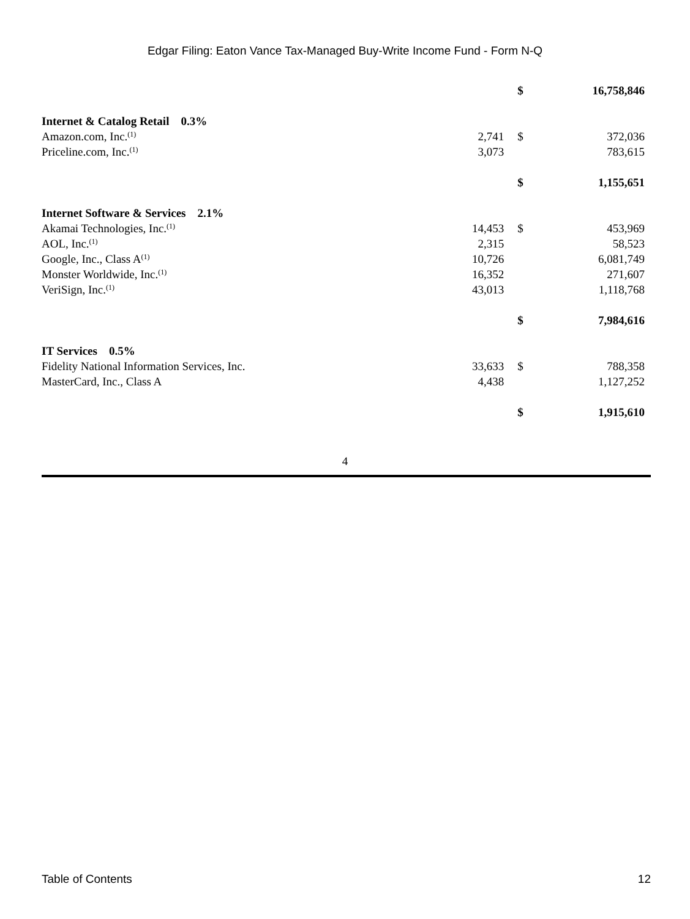Edgar Filing: Eaton Vance Tax-Managed Buy-Write Income Fund - Form N-Q
| | | $ | 16,758,846 |
| Internet & Catalog Retail 0.3% | | | |
| Amazon.com, Inc.<sup>(1)</sup> | 2,741 | $ | 372,036 |
| Priceline.com, Inc.<sup>(1)</sup> | 3,073 | | 783,615 |
| | | $ | 1,155,651 |
| Internet Software & Services 2.1% | | | |
| Akamai Technologies, Inc.<sup>(1)</sup> | 14,453 | $ | 453,969 |
| AOL, Inc.<sup>(1)</sup> | 2,315 | | 58,523 |
| Google, Inc., Class A<sup>(1)</sup> | 10,726 | | 6,081,749 |
| Monster Worldwide, Inc.<sup>(1)</sup> | 16,352 | | 271,607 |
| VeriSign, Inc.<sup>(1)</sup> | 43,013 | | 1,118,768 |
| | | $ | 7,984,616 |
| IT Services 0.5% | | | |
| Fidelity National Information Services, Inc. | 33,633 | $ | 788,358 |
| MasterCard, Inc., Class A | 4,438 | | 1,127,252 |
| | | $ | 1,915,610 |
4
Table of Contents 12